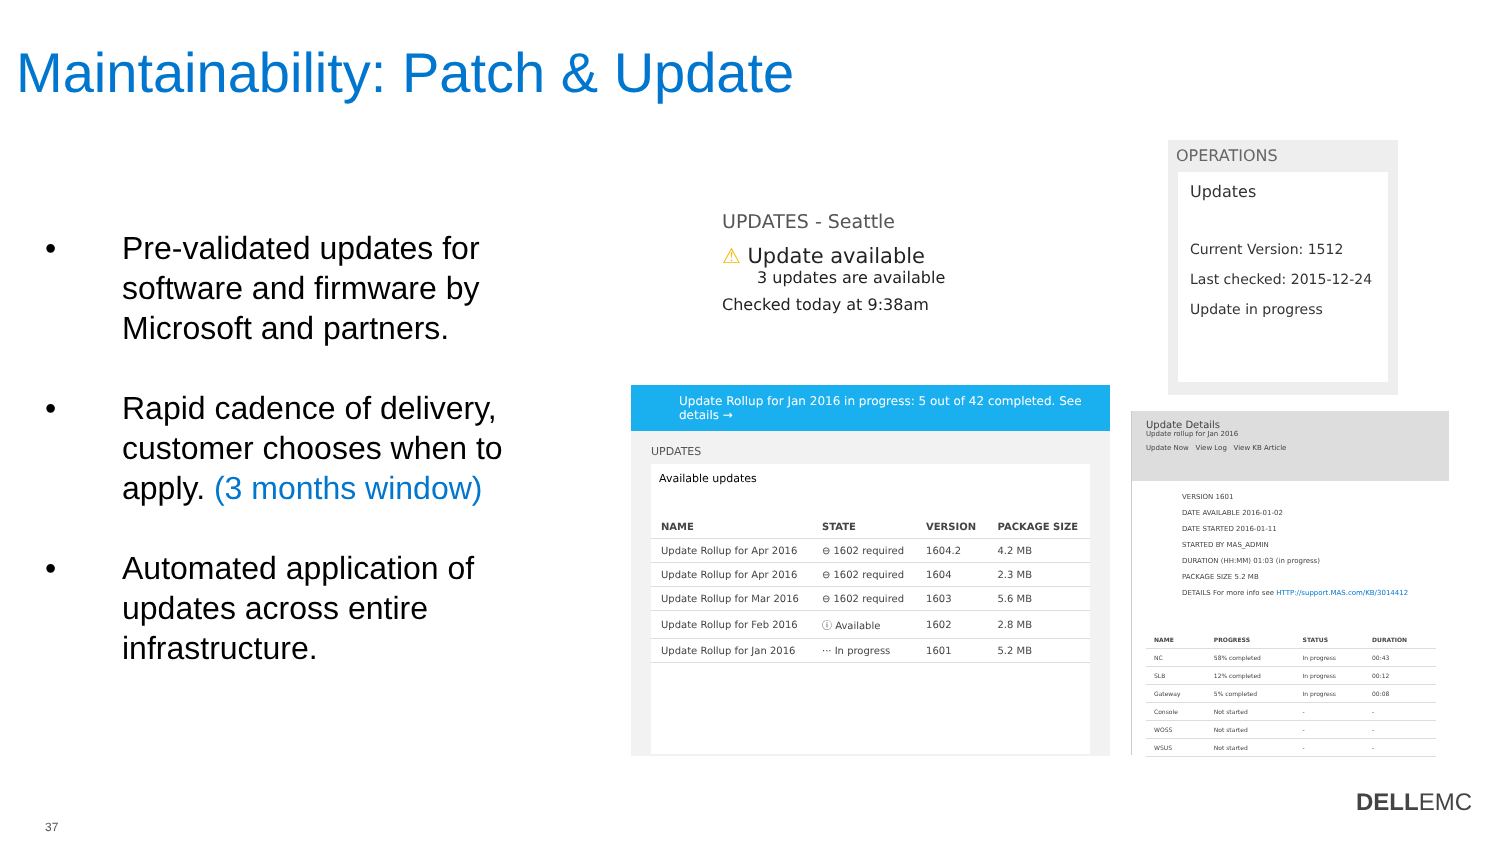Maintainability: Patch & Update
• Pre-validated updates for software and firmware by Microsoft and partners.
• Rapid cadence of delivery, customer chooses when to apply. (3 months window)
• Automated application of updates across entire infrastructure.
UPDATES - Seattle
⚠ Update available
3 updates are available
Checked today at 9:38am
OPERATIONS
Updates
Current Version: 1512
Last checked: 2015-12-24
Update in progress
Update Rollup for Jan 2016 in progress: 5 out of 42 completed. See details →
UPDATES
Available updates
| NAME | STATE | VERSION | PACKAGE SIZE |
| --- | --- | --- | --- |
| Update Rollup for Apr 2016 | ⊖ 1602 required | 1604.2 | 4.2 MB |
| Update Rollup for Apr 2016 | ⊖ 1602 required | 1604 | 2.3 MB |
| Update Rollup for Mar 2016 | ⊖ 1602 required | 1603 | 5.6 MB |
| Update Rollup for Feb 2016 | ⓘ Available | 1602 | 2.8 MB |
| Update Rollup for Jan 2016 | ··· In progress | 1601 | 5.2 MB |
Update Details
Update rollup for Jan 2016
Update Now View Log View KB Article
VERSION 1601
DATE AVAILABLE 2016-01-02
DATE STARTED 2016-01-11
STARTED BY MAS_ADMIN
DURATION (HH:MM) 01:03 (in progress)
PACKAGE SIZE 5.2 MB
DETAILS For more info see HTTP://support.MAS.com/KB/3014412
| NAME | PROGRESS | STATUS | DURATION |
| --- | --- | --- | --- |
| NC | 58% completed | In progress | 00:43 |
| SLB | 12% completed | In progress | 00:12 |
| Gateway | 5% completed | In progress | 00:08 |
| Console | Not started | - | - |
| WOSS | Not started | - | - |
| WSUS | Not started | - | - |
37
DELLEMC